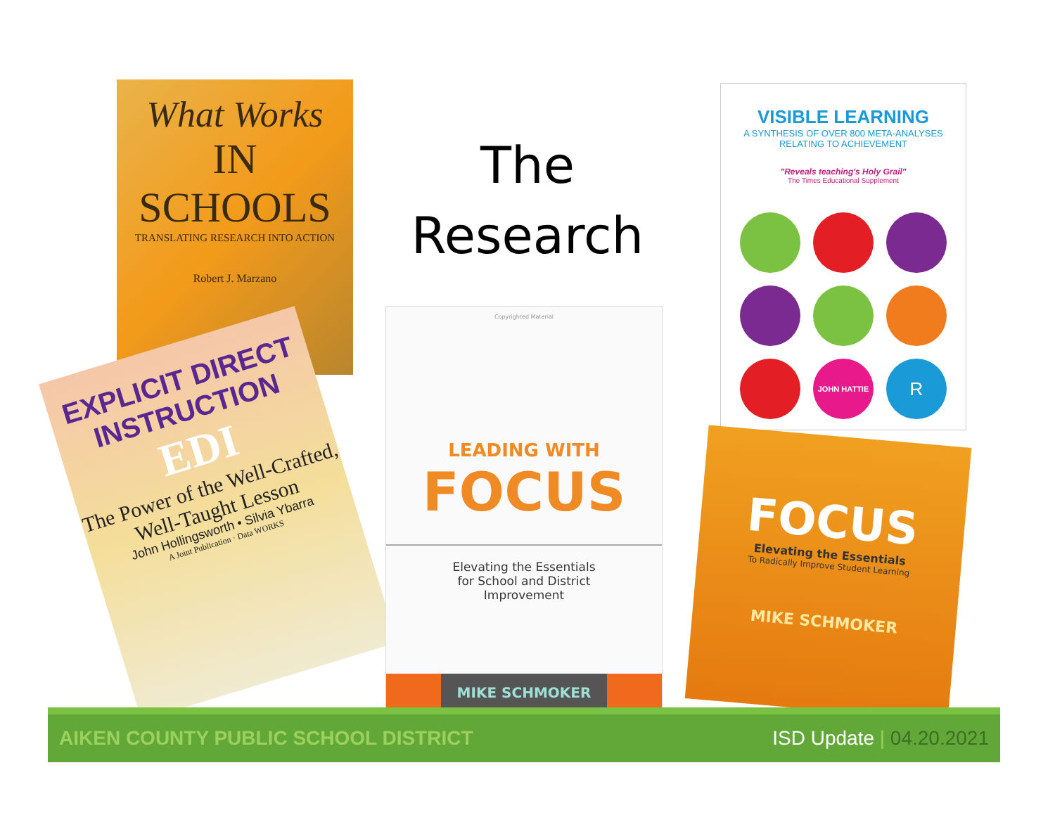What Works
IN SCHOOLS
TRANSLATING RESEARCH INTO ACTION
Robert J. Marzano
EXPLICIT DIRECT INSTRUCTION
EDI
The Power of the Well-Crafted, Well-Taught Lesson
John Hollingsworth • Silvia Ybarra
A Joint Publication · Data WORKS
The
Research
Copyrighted Material
LEADING WITH
FOCUS
Elevating the Essentials
for School and District
Improvement
MIKE SCHMOKER
VISIBLE LEARNING
A SYNTHESIS OF OVER 800 META-ANALYSES
RELATING TO ACHIEVEMENT
"Reveals teaching's Holy Grail"
The Times Educational Supplement
JOHN HATTIE
R
FOCUS
Elevating the Essentials
To Radically Improve Student Learning
MIKE SCHMOKER
AIKEN COUNTY PUBLIC SCHOOL DISTRICT ISD Update | 04.20.2021